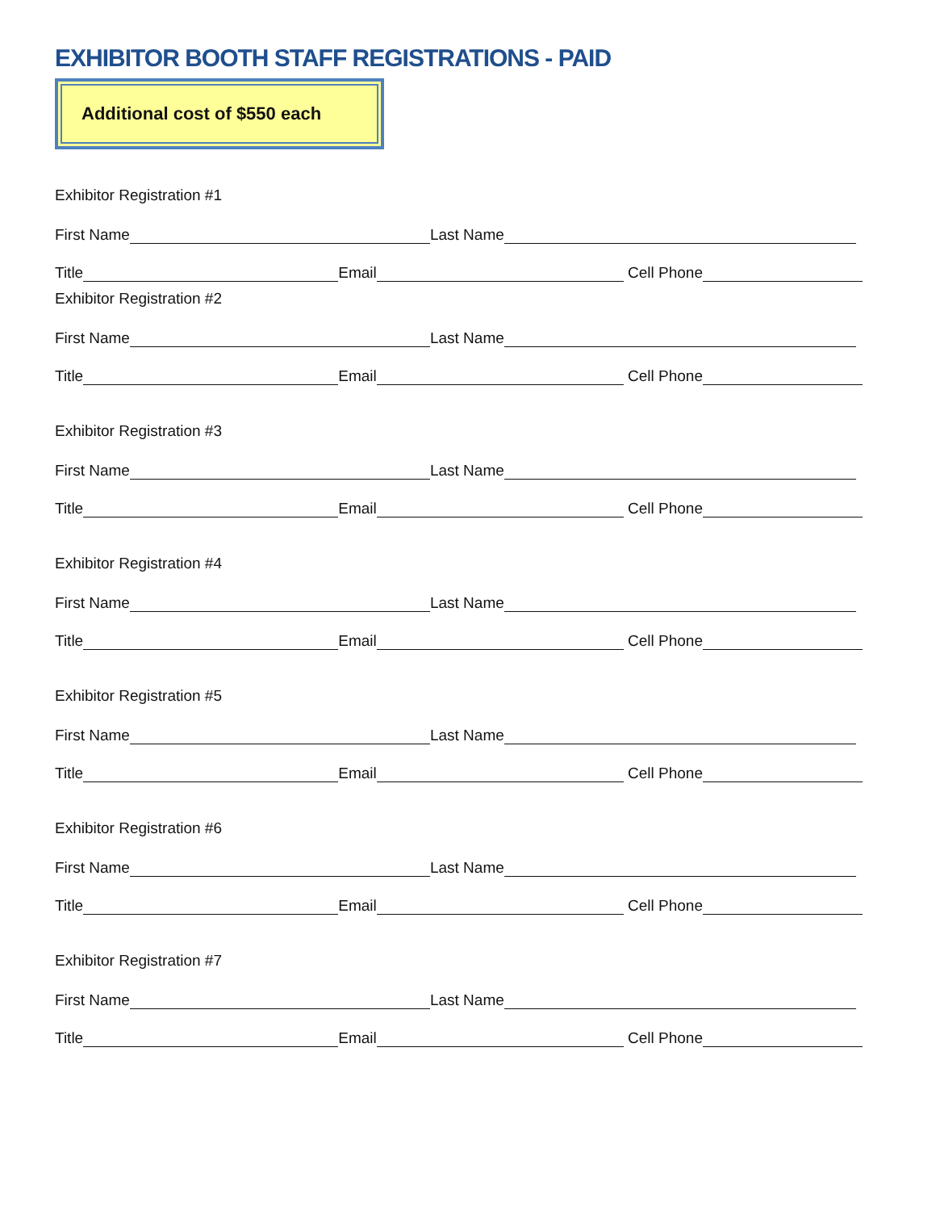EXHIBITOR BOOTH STAFF REGISTRATIONS - PAID
Additional cost of $550 each
Exhibitor Registration #1
First Name Last Name
Title Email Cell Phone
Exhibitor Registration #2
First Name Last Name
Title Email Cell Phone
Exhibitor Registration #3
First Name Last Name
Title Email Cell Phone
Exhibitor Registration #4
First Name Last Name
Title Email Cell Phone
Exhibitor Registration #5
First Name Last Name
Title Email Cell Phone
Exhibitor Registration #6
First Name Last Name
Title Email Cell Phone
Exhibitor Registration #7
First Name Last Name
Title Email Cell Phone